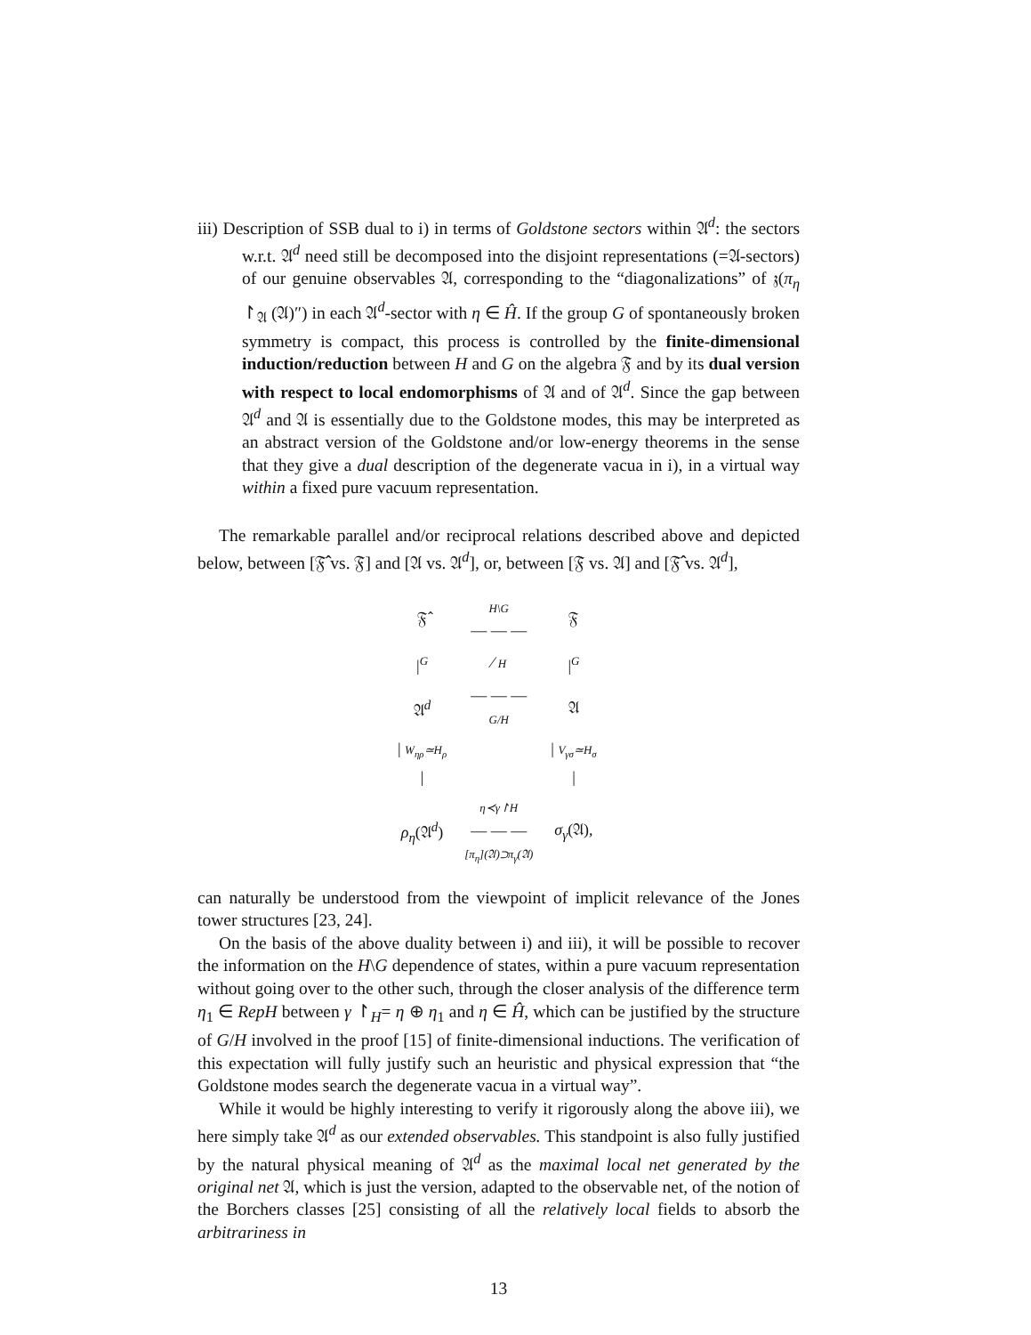iii) Description of SSB dual to i) in terms of Goldstone sectors within 𝔄<sup>d</sup>: the sectors w.r.t. 𝔄<sup>d</sup> need still be decomposed into the disjoint representations (=𝔄-sectors) of our genuine observables 𝔄, corresponding to the “diagonalizations” of 𝔷(π<sub>η</sub> ↾<sub>𝔄</sub> (𝔄)″) in each 𝔄<sup>d</sup>-sector with η ∈ Ĥ. If the group G of spontaneously broken symmetry is compact, this process is controlled by the finite-dimensional induction/reduction between H and G on the algebra 𝔉 and by its dual version with respect to local endomorphisms of 𝔄 and of 𝔄<sup>d</sup>. Since the gap between 𝔄<sup>d</sup> and 𝔄 is essentially due to the Goldstone modes, this may be interpreted as an abstract version of the Goldstone and/or low-energy theorems in the sense that they give a dual description of the degenerate vacua in i), in a virtual way within a fixed pure vacuum representation.
The remarkable parallel and/or reciprocal relations described above and depicted below, between [𝔉̂ vs. 𝔉] and [𝔄 vs. 𝔄<sup>d</sup>], or, between [𝔉 vs. 𝔄] and [𝔉̂ vs. 𝔄<sup>d</sup>],
| 𝔉̂ | H\G — — — | 𝔉 |
| /<sup>G</sup> | ⁄ H | /<sup>G</sup> |
| 𝔄<sup>d</sup> | — — — G/H | 𝔄 |
| / W<sub>ηρ</sub>≃H<sub>ρ</sub> / | | / V<sub>γσ</sub>≃H<sub>σ</sub> / |
| ρ<sub>η</sub> (𝔄<sup>d</sup>) | η≺γ↾H — — — [π<sub>η</sub>](𝔄)⊃π<sub>γ</sub>(𝔄) | σ<sub>γ</sub> (𝔄), |
can naturally be understood from the viewpoint of implicit relevance of the Jones tower structures [23, 24].
On the basis of the above duality between i) and iii), it will be possible to recover the information on the H\G dependence of states, within a pure vacuum representation without going over to the other such, through the closer analysis of the difference term η<sub>1</sub> ∈ RepH between γ ↾<sub>H</sub>= η ⊕ η<sub>1</sub> and η ∈ Ĥ, which can be justified by the structure of G/H involved in the proof [15] of finite-dimensional inductions. The verification of this expectation will fully justify such an heuristic and physical expression that “the Goldstone modes search the degenerate vacua in a virtual way”.
While it would be highly interesting to verify it rigorously along the above iii), we here simply take 𝔄<sup>d</sup> as our extended observables. This standpoint is also fully justified by the natural physical meaning of 𝔄<sup>d</sup> as the maximal local net generated by the original net 𝔄, which is just the version, adapted to the observable net, of the notion of the Borchers classes [25] consisting of all the relatively local fields to absorb the arbitrariness in
13